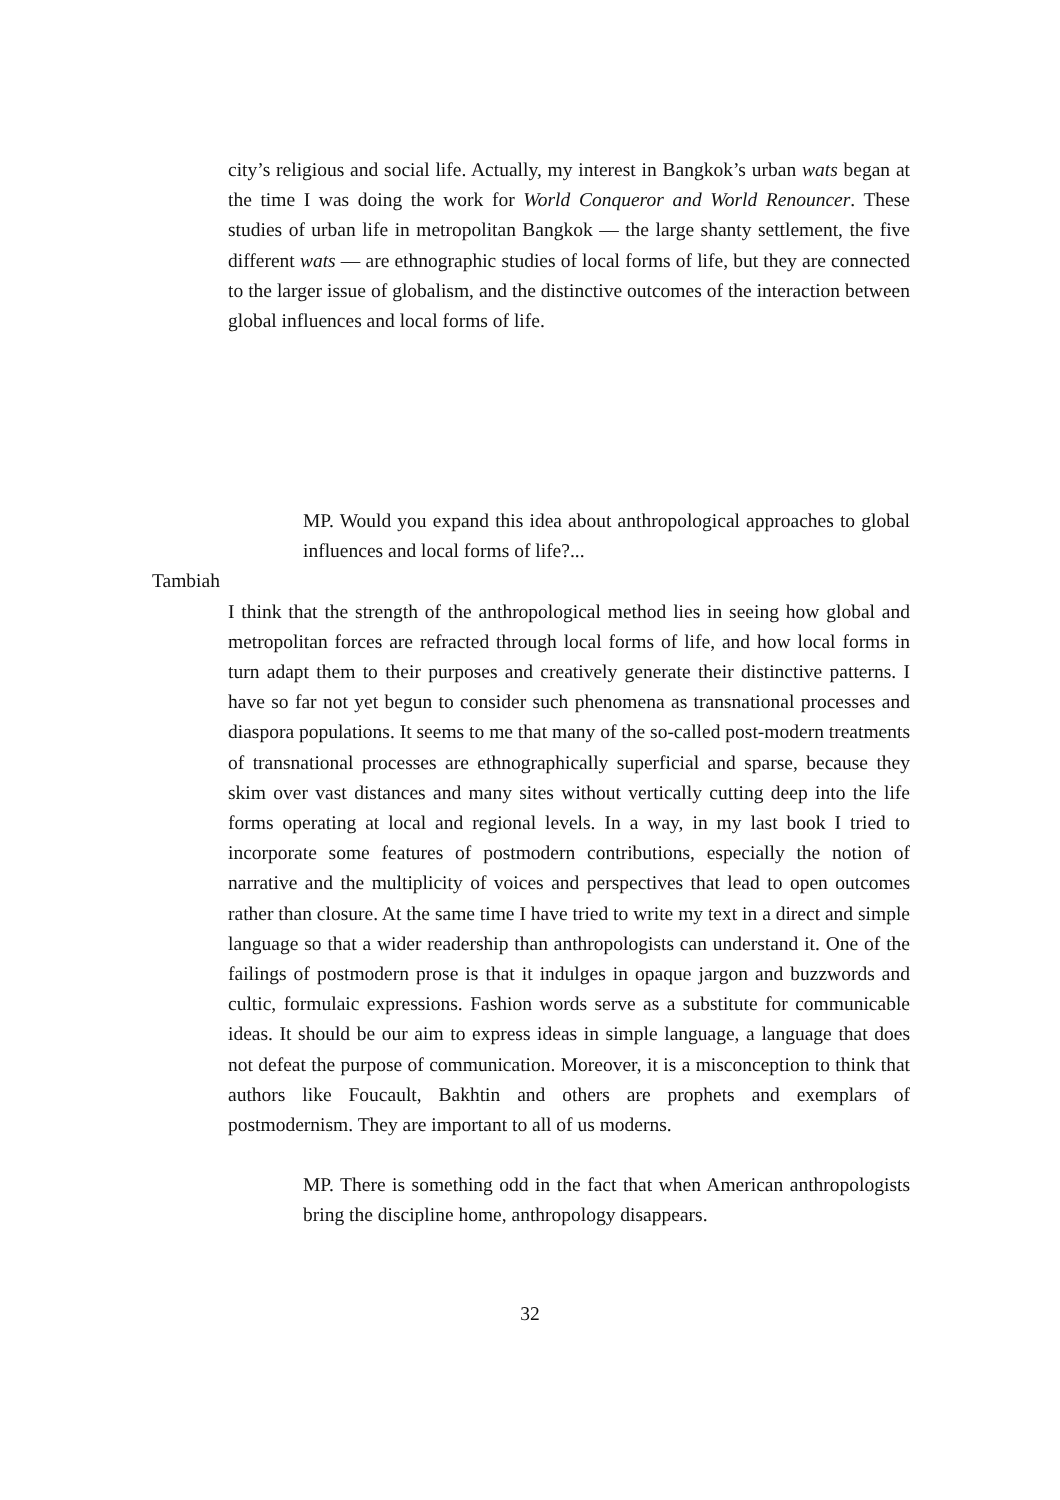city’s religious and social life. Actually, my interest in Bangkok’s urban wats began at the time I was doing the work for World Conqueror and World Renouncer. These studies of urban life in metropolitan Bangkok — the large shanty settlement, the five different wats — are ethnographic studies of local forms of life, but they are connected to the larger issue of globalism, and the distinctive outcomes of the interaction between global influences and local forms of life.
MP. Would you expand this idea about anthropological approaches to global influences and local forms of life?...
Tambiah
I think that the strength of the anthropological method lies in seeing how global and metropolitan forces are refracted through local forms of life, and how local forms in turn adapt them to their purposes and creatively generate their distinctive patterns. I have so far not yet begun to consider such phenomena as transnational processes and diaspora populations. It seems to me that many of the so-called post-modern treatments of transnational processes are ethnographically superficial and sparse, because they skim over vast distances and many sites without vertically cutting deep into the life forms operating at local and regional levels. In a way, in my last book I tried to incorporate some features of postmodern contributions, especially the notion of narrative and the multiplicity of voices and perspectives that lead to open outcomes rather than closure. At the same time I have tried to write my text in a direct and simple language so that a wider readership than anthropologists can understand it. One of the failings of postmodern prose is that it indulges in opaque jargon and buzzwords and cultic, formulaic expressions. Fashion words serve as a substitute for communicable ideas. It should be our aim to express ideas in simple language, a language that does not defeat the purpose of communication. Moreover, it is a misconception to think that authors like Foucault, Bakhtin and others are prophets and exemplars of postmodernism. They are important to all of us moderns.
MP. There is something odd in the fact that when American anthropologists bring the discipline home, anthropology disappears.
32